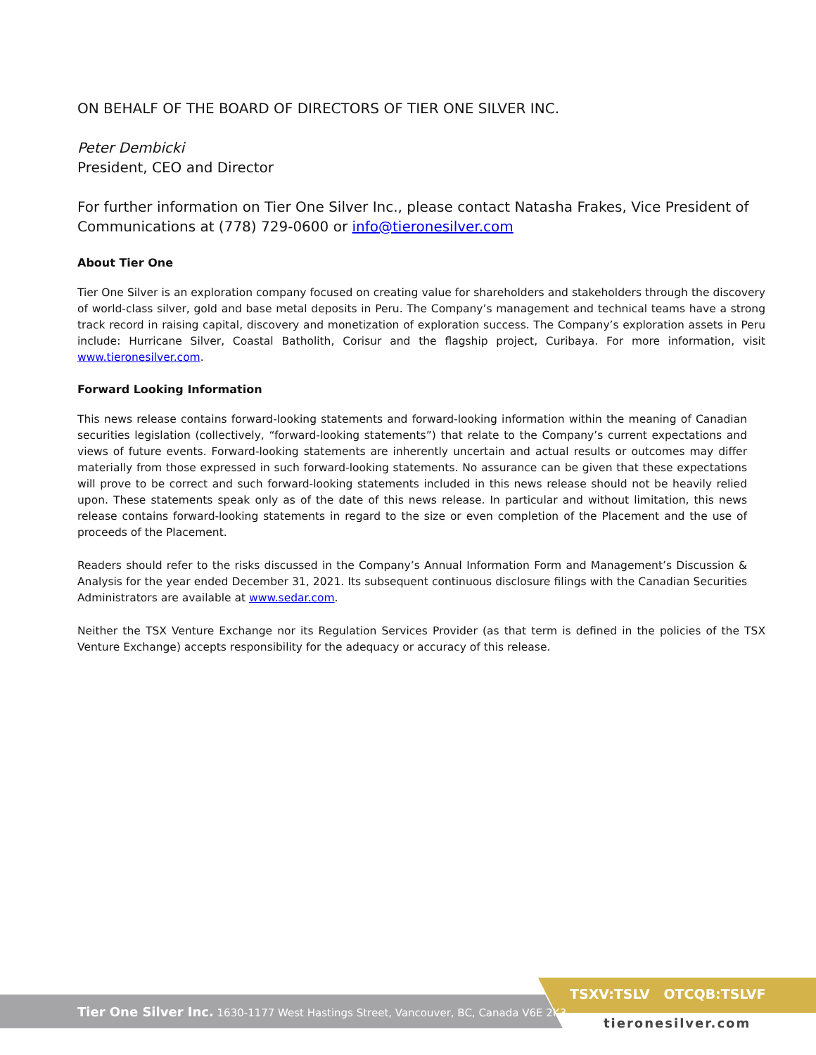ON BEHALF OF THE BOARD OF DIRECTORS OF TIER ONE SILVER INC.
Peter Dembicki
President, CEO and Director
For further information on Tier One Silver Inc., please contact Natasha Frakes, Vice President of Communications at (778) 729-0600 or info@tieronesilver.com
About Tier One
Tier One Silver is an exploration company focused on creating value for shareholders and stakeholders through the discovery of world-class silver, gold and base metal deposits in Peru. The Company’s management and technical teams have a strong track record in raising capital, discovery and monetization of exploration success. The Company’s exploration assets in Peru include: Hurricane Silver, Coastal Batholith, Corisur and the flagship project, Curibaya. For more information, visit www.tieronesilver.com.
Forward Looking Information
This news release contains forward-looking statements and forward-looking information within the meaning of Canadian securities legislation (collectively, “forward-looking statements”) that relate to the Company’s current expectations and views of future events. Forward-looking statements are inherently uncertain and actual results or outcomes may differ materially from those expressed in such forward-looking statements. No assurance can be given that these expectations will prove to be correct and such forward-looking statements included in this news release should not be heavily relied upon. These statements speak only as of the date of this news release. In particular and without limitation, this news release contains forward-looking statements in regard to the size or even completion of the Placement and the use of proceeds of the Placement.
Readers should refer to the risks discussed in the Company’s Annual Information Form and Management’s Discussion & Analysis for the year ended December 31, 2021. Its subsequent continuous disclosure filings with the Canadian Securities Administrators are available at www.sedar.com.
Neither the TSX Venture Exchange nor its Regulation Services Provider (as that term is defined in the policies of the TSX Venture Exchange) accepts responsibility for the adequacy or accuracy of this release.
Tier One Silver Inc. 1630-1177 West Hastings Street, Vancouver, BC, Canada V6E 2K3
TSXV:TSLV OTCQB:TSLVF
tieronesilver.com